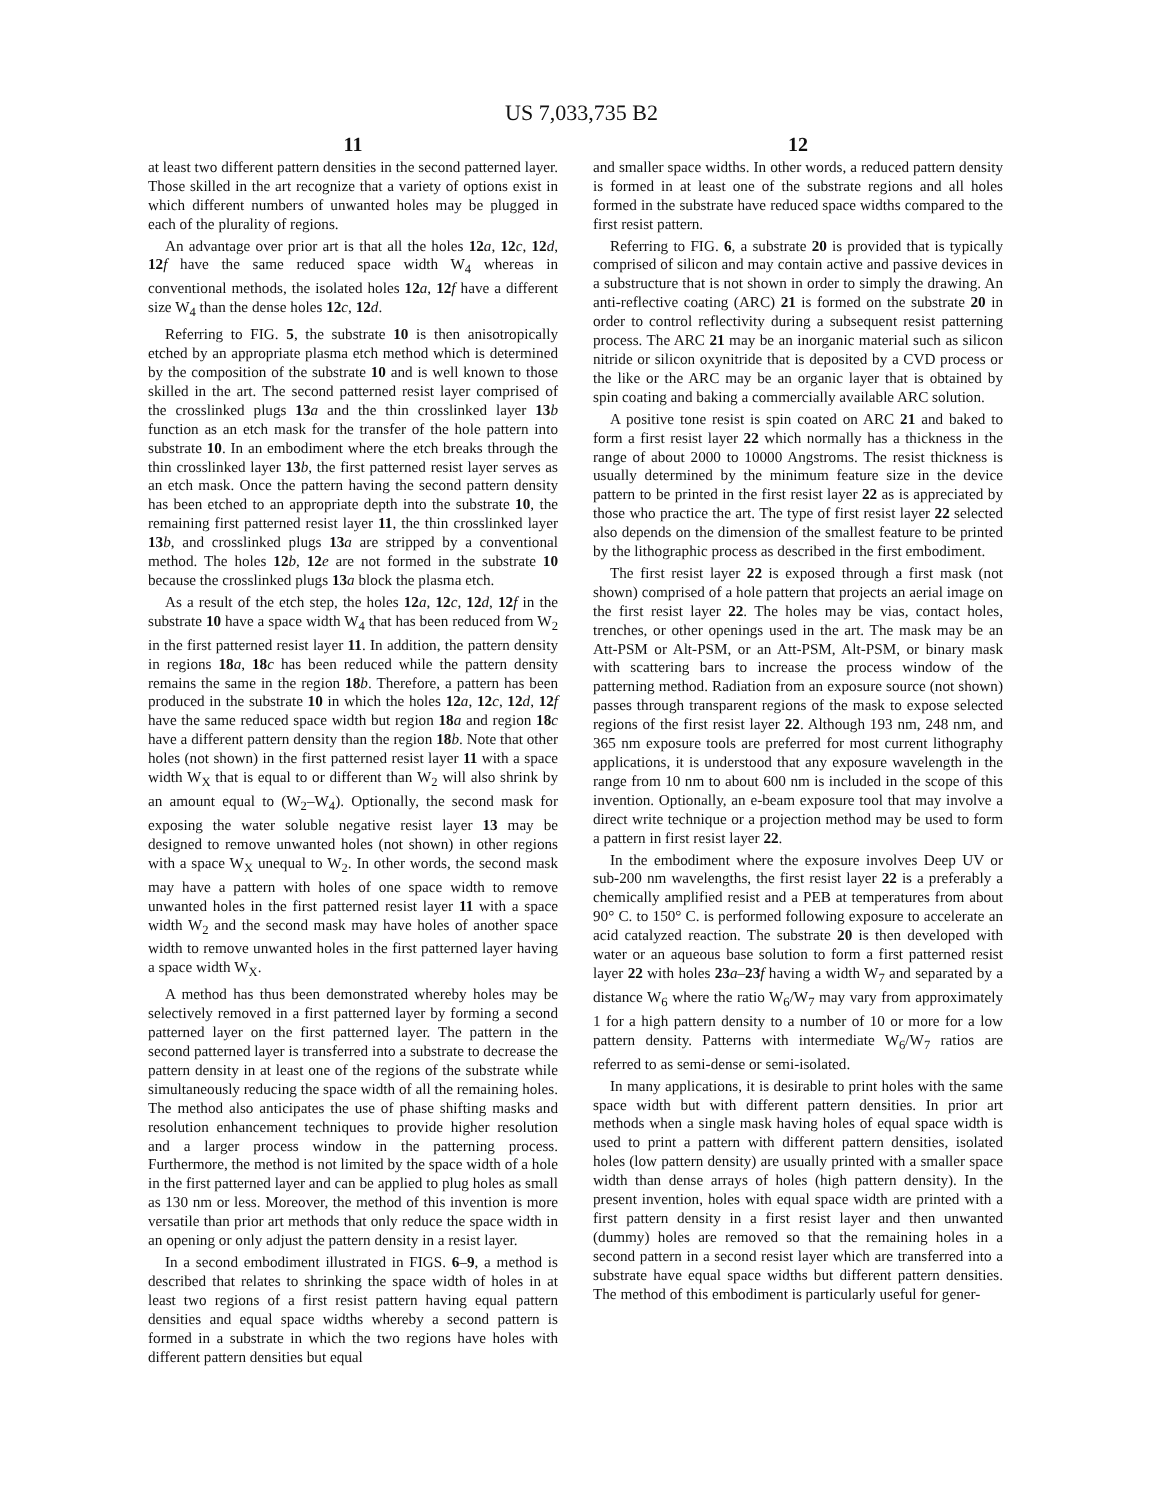US 7,033,735 B2
11
at least two different pattern densities in the second patterned layer. Those skilled in the art recognize that a variety of options exist in which different numbers of unwanted holes may be plugged in each of the plurality of regions.
An advantage over prior art is that all the holes 12 a, 12 c, 12 d, 12 f have the same reduced space width W<sub>4</sub> whereas in conventional methods, the isolated holes 12 a, 12 f have a different size W<sub>4</sub> than the dense holes 12 c, 12 d.
Referring to FIG. 5, the substrate 10 is then anisotropically etched by an appropriate plasma etch method which is determined by the composition of the substrate 10 and is well known to those skilled in the art. The second patterned resist layer comprised of the crosslinked plugs 13 a and the thin crosslinked layer 13 b function as an etch mask for the transfer of the hole pattern into substrate 10. In an embodiment where the etch breaks through the thin crosslinked layer 13 b, the first patterned resist layer serves as an etch mask. Once the pattern having the second pattern density has been etched to an appropriate depth into the substrate 10, the remaining first patterned resist layer 11, the thin crosslinked layer 13 b, and crosslinked plugs 13 a are stripped by a conventional method. The holes 12 b, 12 e are not formed in the substrate 10 because the crosslinked plugs 13 a block the plasma etch.
As a result of the etch step, the holes 12 a, 12 c, 12 d, 12 f in the substrate 10 have a space width W<sub>4</sub> that has been reduced from W<sub>2</sub> in the first patterned resist layer 11. In addition, the pattern density in regions 18 a, 18 c has been reduced while the pattern density remains the same in the region 18 b. Therefore, a pattern has been produced in the substrate 10 in which the holes 12 a, 12 c, 12 d, 12 f have the same reduced space width but region 18 a and region 18 c have a different pattern density than the region 18 b. Note that other holes (not shown) in the first patterned resist layer 11 with a space width W<sub>X</sub> that is equal to or different than W<sub>2</sub> will also shrink by an amount equal to (W<sub>2</sub>–W<sub>4</sub>). Optionally, the second mask for exposing the water soluble negative resist layer 13 may be designed to remove unwanted holes (not shown) in other regions with a space W<sub>X</sub> unequal to W<sub>2</sub>. In other words, the second mask may have a pattern with holes of one space width to remove unwanted holes in the first patterned resist layer 11 with a space width W<sub>2</sub> and the second mask may have holes of another space width to remove unwanted holes in the first patterned layer having a space width W<sub>X</sub>.
A method has thus been demonstrated whereby holes may be selectively removed in a first patterned layer by forming a second patterned layer on the first patterned layer. The pattern in the second patterned layer is transferred into a substrate to decrease the pattern density in at least one of the regions of the substrate while simultaneously reducing the space width of all the remaining holes. The method also anticipates the use of phase shifting masks and resolution enhancement techniques to provide higher resolution and a larger process window in the patterning process. Furthermore, the method is not limited by the space width of a hole in the first patterned layer and can be applied to plug holes as small as 130 nm or less. Moreover, the method of this invention is more versatile than prior art methods that only reduce the space width in an opening or only adjust the pattern density in a resist layer.
In a second embodiment illustrated in FIGS. 6–9, a method is described that relates to shrinking the space width of holes in at least two regions of a first resist pattern having equal pattern densities and equal space widths whereby a second pattern is formed in a substrate in which the two regions have holes with different pattern densities but equal
12
and smaller space widths. In other words, a reduced pattern density is formed in at least one of the substrate regions and all holes formed in the substrate have reduced space widths compared to the first resist pattern.
Referring to FIG. 6, a substrate 20 is provided that is typically comprised of silicon and may contain active and passive devices in a substructure that is not shown in order to simply the drawing. An anti-reflective coating (ARC) 21 is formed on the substrate 20 in order to control reflectivity during a subsequent resist patterning process. The ARC 21 may be an inorganic material such as silicon nitride or silicon oxynitride that is deposited by a CVD process or the like or the ARC may be an organic layer that is obtained by spin coating and baking a commercially available ARC solution.
A positive tone resist is spin coated on ARC 21 and baked to form a first resist layer 22 which normally has a thickness in the range of about 2000 to 10000 Angstroms. The resist thickness is usually determined by the minimum feature size in the device pattern to be printed in the first resist layer 22 as is appreciated by those who practice the art. The type of first resist layer 22 selected also depends on the dimension of the smallest feature to be printed by the lithographic process as described in the first embodiment.
The first resist layer 22 is exposed through a first mask (not shown) comprised of a hole pattern that projects an aerial image on the first resist layer 22. The holes may be vias, contact holes, trenches, or other openings used in the art. The mask may be an Att-PSM or Alt-PSM, or an Att-PSM, Alt-PSM, or binary mask with scattering bars to increase the process window of the patterning method. Radiation from an exposure source (not shown) passes through transparent regions of the mask to expose selected regions of the first resist layer 22. Although 193 nm, 248 nm, and 365 nm exposure tools are preferred for most current lithography applications, it is understood that any exposure wavelength in the range from 10 nm to about 600 nm is included in the scope of this invention. Optionally, an e-beam exposure tool that may involve a direct write technique or a projection method may be used to form a pattern in first resist layer 22.
In the embodiment where the exposure involves Deep UV or sub-200 nm wavelengths, the first resist layer 22 is a preferably a chemically amplified resist and a PEB at temperatures from about 90° C. to 150° C. is performed following exposure to accelerate an acid catalyzed reaction. The substrate 20 is then developed with water or an aqueous base solution to form a first patterned resist layer 22 with holes 23 a–23 f having a width W<sub>7</sub> and separated by a distance W<sub>6</sub> where the ratio W<sub>6</sub>/W<sub>7</sub> may vary from approximately 1 for a high pattern density to a number of 10 or more for a low pattern density. Patterns with intermediate W<sub>6</sub>/W<sub>7</sub> ratios are referred to as semi-dense or semi-isolated.
In many applications, it is desirable to print holes with the same space width but with different pattern densities. In prior art methods when a single mask having holes of equal space width is used to print a pattern with different pattern densities, isolated holes (low pattern density) are usually printed with a smaller space width than dense arrays of holes (high pattern density). In the present invention, holes with equal space width are printed with a first pattern density in a first resist layer and then unwanted (dummy) holes are removed so that the remaining holes in a second pattern in a second resist layer which are transferred into a substrate have equal space widths but different pattern densities. The method of this embodiment is particularly useful for gener-